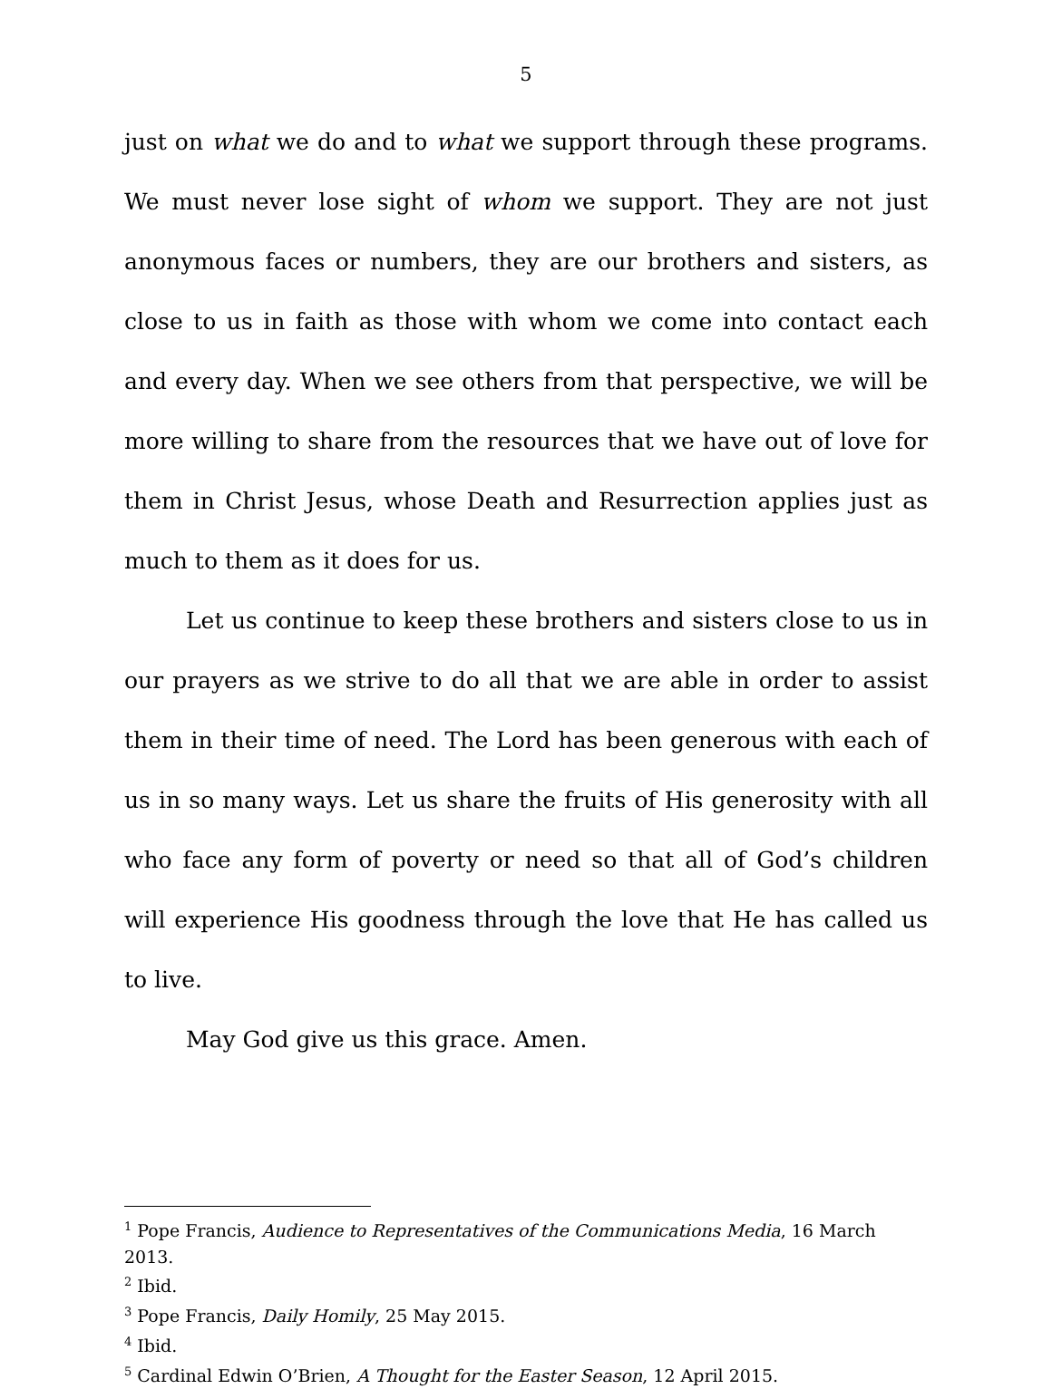5
just on what we do and to what we support through these programs. We must never lose sight of whom we support. They are not just anonymous faces or numbers, they are our brothers and sisters, as close to us in faith as those with whom we come into contact each and every day. When we see others from that perspective, we will be more willing to share from the resources that we have out of love for them in Christ Jesus, whose Death and Resurrection applies just as much to them as it does for us.
Let us continue to keep these brothers and sisters close to us in our prayers as we strive to do all that we are able in order to assist them in their time of need. The Lord has been generous with each of us in so many ways. Let us share the fruits of His generosity with all who face any form of poverty or need so that all of God’s children will experience His goodness through the love that He has called us to live.
May God give us this grace. Amen.
<sup>1</sup> Pope Francis, Audience to Representatives of the Communications Media, 16 March 2013.
<sup>2</sup> Ibid.
<sup>3</sup> Pope Francis, Daily Homily, 25 May 2015.
<sup>4</sup> Ibid.
<sup>5</sup> Cardinal Edwin O’Brien, A Thought for the Easter Season, 12 April 2015.